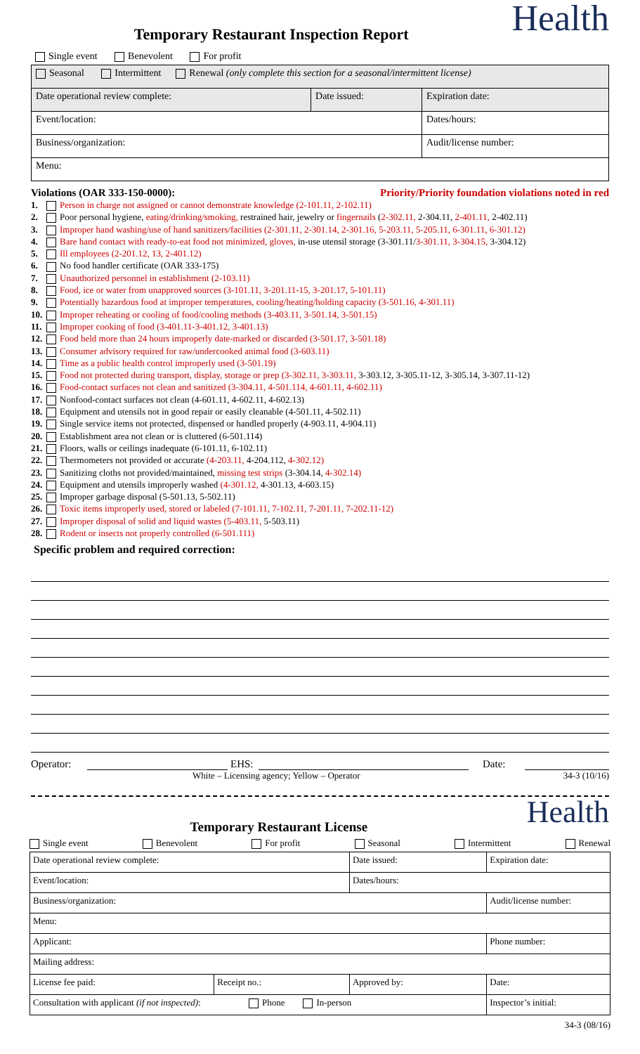Health
Temporary Restaurant Inspection Report
Single event Benevolent For profit
| Seasonal Intermittent Renewal (only complete this section for a seasonal/intermittent license) | | |
| Date operational review complete: | Date issued: | Expiration date: |
| Event/location: | | Dates/hours: |
| Business/organization: | | Audit/license number: |
| Menu: | | |
Violations (OAR 333-150-0000): Priority/Priority foundation violations noted in red
1. Person in charge not assigned or cannot demonstrate knowledge (2-101.11, 2-102.11)
2. Poor personal hygiene, eating/drinking/smoking, restrained hair, jewelry or fingernails (2-302.11, 2-304.11, 2-401.11, 2-402.11)
3. Improper hand washing/use of hand sanitizers/facilities (2-301.11, 2-301.14, 2-301.16, 5-203.11, 5-205.11, 6-301.11, 6-301.12)
4. Bare hand contact with ready-to-eat food not minimized, gloves, in-use utensil storage (3-301.11/3-301.11, 3-304.15, 3-304.12)
5. Ill employees (2-201.12, 13, 2-401.12)
6. No food handler certificate (OAR 333-175)
7. Unauthorized personnel in establishment (2-103.11)
8. Food, ice or water from unapproved sources (3-101.11, 3-201.11-15, 3-201.17, 5-101.11)
9. Potentially hazardous food at improper temperatures, cooling/heating/holding capacity (3-501.16, 4-301.11)
10. Improper reheating or cooling of food/cooling methods (3-403.11, 3-501.14, 3-501.15)
11. Improper cooking of food (3-401.11-3-401.12, 3-401.13)
12. Food held more than 24 hours improperly date-marked or discarded (3-501.17, 3-501.18)
13. Consumer advisory required for raw/undercooked animal food (3-603.11)
14. Time as a public health control improperly used (3-501.19)
15. Food not protected during transport, display, storage or prep (3-302.11, 3-303.11, 3-303.12, 3-305.11-12, 3-305.14, 3-307.11-12)
16. Food-contact surfaces not clean and sanitized (3-304.11, 4-501.114, 4-601.11, 4-602.11)
17. Nonfood-contact surfaces not clean (4-601.11, 4-602.11, 4-602.13)
18. Equipment and utensils not in good repair or easily cleanable (4-501.11, 4-502.11)
19. Single service items not protected, dispensed or handled properly (4-903.11, 4-904.11)
20. Establishment area not clean or is cluttered (6-501.114)
21. Floors, walls or ceilings inadequate (6-101.11, 6-102.11)
22. Thermometers not provided or accurate (4-203.11, 4-204.112, 4-302.12)
23. Sanitizing cloths not provided/maintained, missing test strips (3-304.14, 4-302.14)
24. Equipment and utensils improperly washed (4-301.12, 4-301.13, 4-603.15)
25. Improper garbage disposal (5-501.13, 5-502.11)
26. Toxic items improperly used, stored or labeled (7-101.11, 7-102.11, 7-201.11, 7-202.11-12)
27. Improper disposal of solid and liquid wastes (5-403.11, 5-503.11)
28. Rodent or insects not properly controlled (6-501.111)
Specific problem and required correction:
Operator: EHS: Date:
White – Licensing agency; Yellow – Operator 34-3 (10/16)
Health
Temporary Restaurant License
Single event Benevolent For profit Seasonal Intermittent Renewal
| Date operational review complete: | | Date issued: | Expiration date: | |
| Event/location: | | Dates/hours: | | |
| Business/organization: | | | Audit/license number: | |
| Menu: | | | | |
| Applicant: | | | Phone number: | |
| Mailing address: | | | | |
| License fee paid: | Receipt no.: | Approved by: | | Date: |
| Consultation with applicant (if not inspected) : Phone In-person | | | | Inspector’s initial: |
34-3 (08/16)